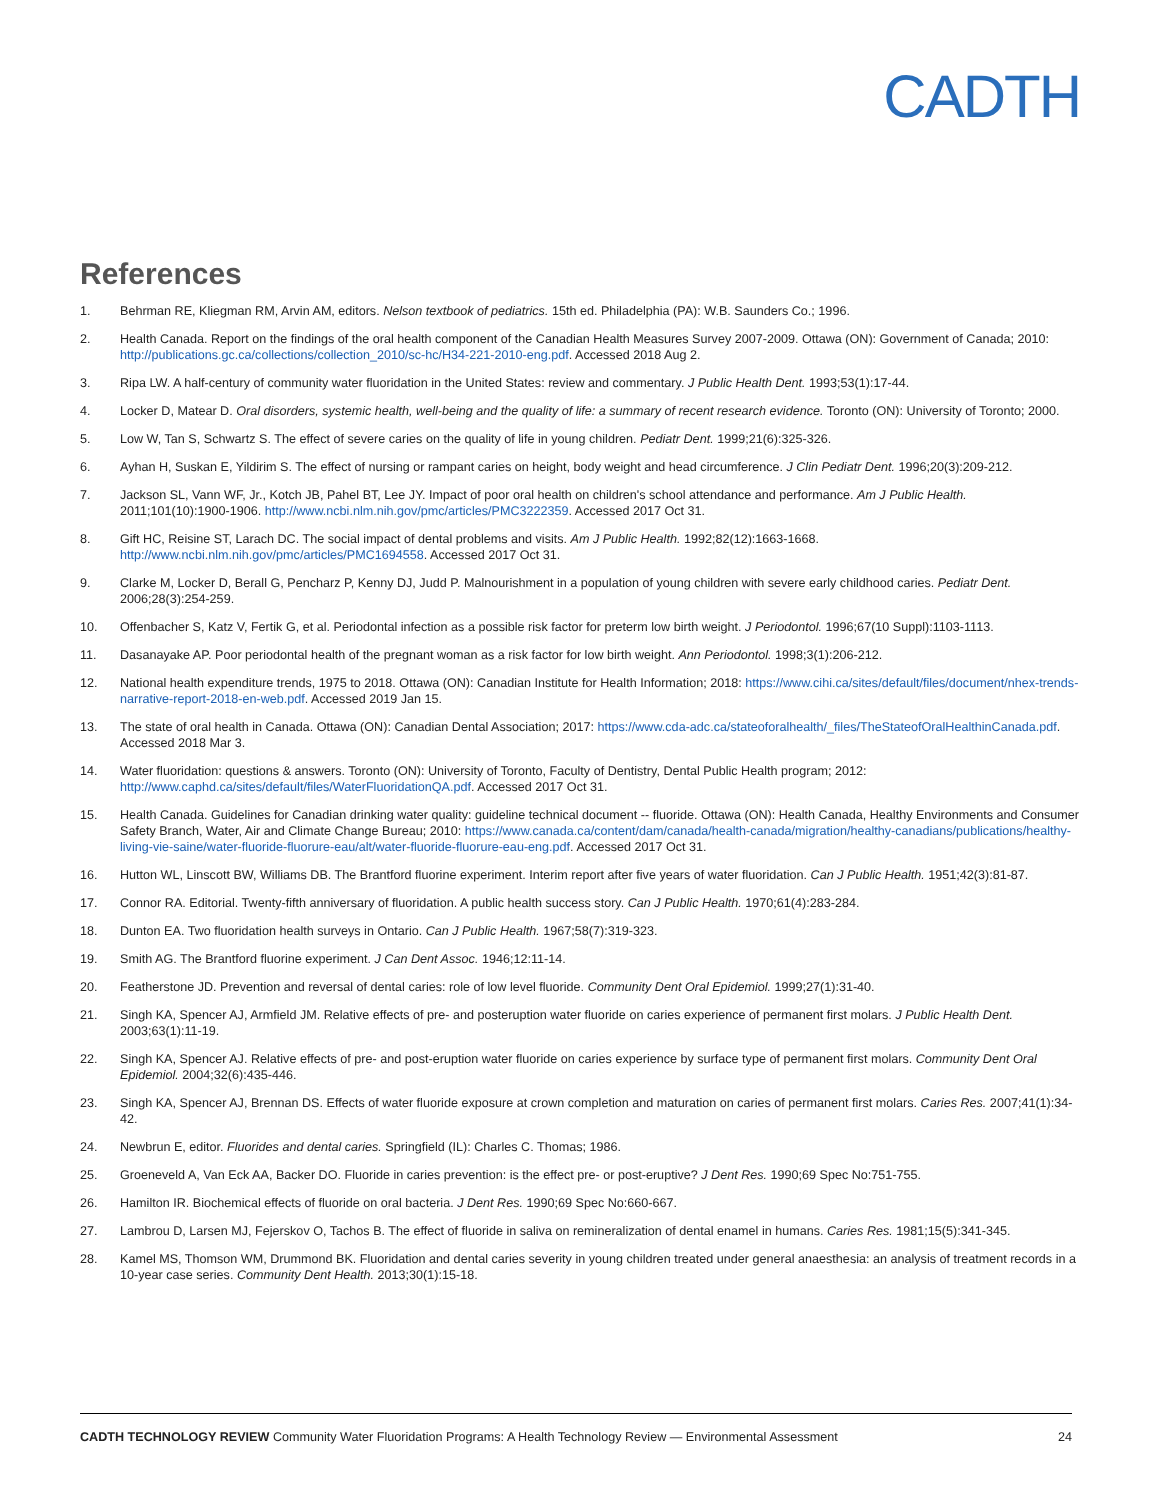CADTH
References
1. Behrman RE, Kliegman RM, Arvin AM, editors. Nelson textbook of pediatrics. 15th ed. Philadelphia (PA): W.B. Saunders Co.; 1996.
2. Health Canada. Report on the findings of the oral health component of the Canadian Health Measures Survey 2007-2009. Ottawa (ON): Government of Canada; 2010: http://publications.gc.ca/collections/collection_2010/sc-hc/H34-221-2010-eng.pdf. Accessed 2018 Aug 2.
3. Ripa LW. A half-century of community water fluoridation in the United States: review and commentary. J Public Health Dent. 1993;53(1):17-44.
4. Locker D, Matear D. Oral disorders, systemic health, well-being and the quality of life: a summary of recent research evidence. Toronto (ON): University of Toronto; 2000.
5. Low W, Tan S, Schwartz S. The effect of severe caries on the quality of life in young children. Pediatr Dent. 1999;21(6):325-326.
6. Ayhan H, Suskan E, Yildirim S. The effect of nursing or rampant caries on height, body weight and head circumference. J Clin Pediatr Dent. 1996;20(3):209-212.
7. Jackson SL, Vann WF, Jr., Kotch JB, Pahel BT, Lee JY. Impact of poor oral health on children's school attendance and performance. Am J Public Health. 2011;101(10):1900-1906. http://www.ncbi.nlm.nih.gov/pmc/articles/PMC3222359. Accessed 2017 Oct 31.
8. Gift HC, Reisine ST, Larach DC. The social impact of dental problems and visits. Am J Public Health. 1992;82(12):1663-1668. http://www.ncbi.nlm.nih.gov/pmc/articles/PMC1694558. Accessed 2017 Oct 31.
9. Clarke M, Locker D, Berall G, Pencharz P, Kenny DJ, Judd P. Malnourishment in a population of young children with severe early childhood caries. Pediatr Dent. 2006;28(3):254-259.
10. Offenbacher S, Katz V, Fertik G, et al. Periodontal infection as a possible risk factor for preterm low birth weight. J Periodontol. 1996;67(10 Suppl):1103-1113.
11. Dasanayake AP. Poor periodontal health of the pregnant woman as a risk factor for low birth weight. Ann Periodontol. 1998;3(1):206-212.
12. National health expenditure trends, 1975 to 2018. Ottawa (ON): Canadian Institute for Health Information; 2018: https://www.cihi.ca/sites/default/files/document/nhex-trends-narrative-report-2018-en-web.pdf. Accessed 2019 Jan 15.
13. The state of oral health in Canada. Ottawa (ON): Canadian Dental Association; 2017: https://www.cda-adc.ca/stateoforalhealth/_files/TheStateofOralHealthinCanada.pdf. Accessed 2018 Mar 3.
14. Water fluoridation: questions & answers. Toronto (ON): University of Toronto, Faculty of Dentistry, Dental Public Health program; 2012: http://www.caphd.ca/sites/default/files/WaterFluoridationQA.pdf. Accessed 2017 Oct 31.
15. Health Canada. Guidelines for Canadian drinking water quality: guideline technical document -- fluoride. Ottawa (ON): Health Canada, Healthy Environments and Consumer Safety Branch, Water, Air and Climate Change Bureau; 2010: https://www.canada.ca/content/dam/canada/health-canada/migration/healthy-canadians/publications/healthy-living-vie-saine/water-fluoride-fluorure-eau/alt/water-fluoride-fluorure-eau-eng.pdf. Accessed 2017 Oct 31.
16. Hutton WL, Linscott BW, Williams DB. The Brantford fluorine experiment. Interim report after five years of water fluoridation. Can J Public Health. 1951;42(3):81-87.
17. Connor RA. Editorial. Twenty-fifth anniversary of fluoridation. A public health success story. Can J Public Health. 1970;61(4):283-284.
18. Dunton EA. Two fluoridation health surveys in Ontario. Can J Public Health. 1967;58(7):319-323.
19. Smith AG. The Brantford fluorine experiment. J Can Dent Assoc. 1946;12:11-14.
20. Featherstone JD. Prevention and reversal of dental caries: role of low level fluoride. Community Dent Oral Epidemiol. 1999;27(1):31-40.
21. Singh KA, Spencer AJ, Armfield JM. Relative effects of pre- and posteruption water fluoride on caries experience of permanent first molars. J Public Health Dent. 2003;63(1):11-19.
22. Singh KA, Spencer AJ. Relative effects of pre- and post-eruption water fluoride on caries experience by surface type of permanent first molars. Community Dent Oral Epidemiol. 2004;32(6):435-446.
23. Singh KA, Spencer AJ, Brennan DS. Effects of water fluoride exposure at crown completion and maturation on caries of permanent first molars. Caries Res. 2007;41(1):34-42.
24. Newbrun E, editor. Fluorides and dental caries. Springfield (IL): Charles C. Thomas; 1986.
25. Groeneveld A, Van Eck AA, Backer DO. Fluoride in caries prevention: is the effect pre- or post-eruptive? J Dent Res. 1990;69 Spec No:751-755.
26. Hamilton IR. Biochemical effects of fluoride on oral bacteria. J Dent Res. 1990;69 Spec No:660-667.
27. Lambrou D, Larsen MJ, Fejerskov O, Tachos B. The effect of fluoride in saliva on remineralization of dental enamel in humans. Caries Res. 1981;15(5):341-345.
28. Kamel MS, Thomson WM, Drummond BK. Fluoridation and dental caries severity in young children treated under general anaesthesia: an analysis of treatment records in a 10-year case series. Community Dent Health. 2013;30(1):15-18.
CADTH TECHNOLOGY REVIEW Community Water Fluoridation Programs: A Health Technology Review — Environmental Assessment 24